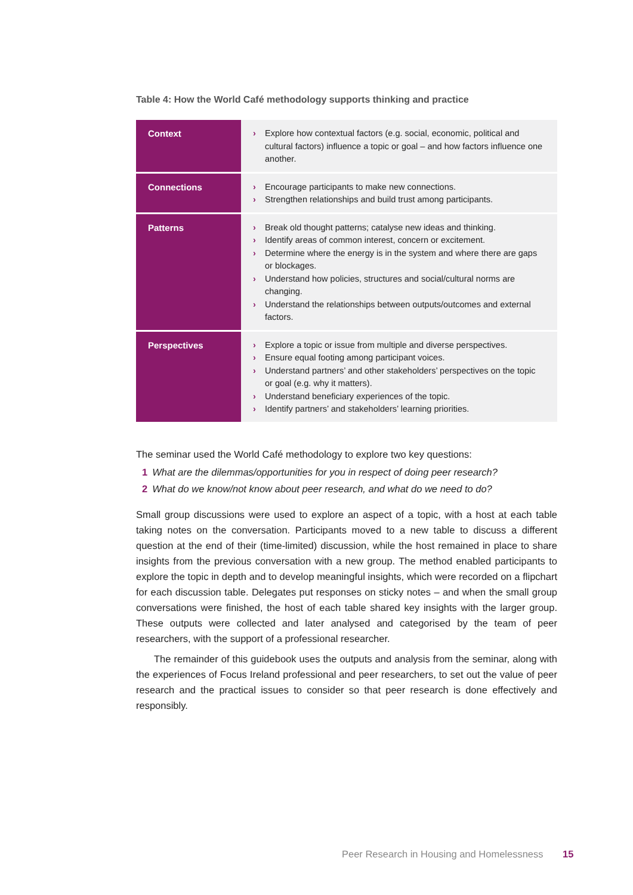Table 4: How the World Café methodology supports thinking and practice
| Context | › Explore how contextual factors (e.g. social, economic, political and cultural factors) influence a topic or goal – and how factors influence one another. |
| Connections | › Encourage participants to make new connections. › Strengthen relationships and build trust among participants. |
| Patterns | › Break old thought patterns; catalyse new ideas and thinking. › Identify areas of common interest, concern or excitement. › Determine where the energy is in the system and where there are gaps or blockages. › Understand how policies, structures and social/cultural norms are changing. › Understand the relationships between outputs/outcomes and external factors. |
| Perspectives | › Explore a topic or issue from multiple and diverse perspectives. › Ensure equal footing among participant voices. › Understand partners’ and other stakeholders’ perspectives on the topic or goal (e.g. why it matters). › Understand beneficiary experiences of the topic. › Identify partners’ and stakeholders’ learning priorities. |
The seminar used the World Café methodology to explore two key questions:
1 What are the dilemmas/opportunities for you in respect of doing peer research?
2 What do we know/not know about peer research, and what do we need to do?
Small group discussions were used to explore an aspect of a topic, with a host at each table taking notes on the conversation. Participants moved to a new table to discuss a different question at the end of their (time-limited) discussion, while the host remained in place to share insights from the previous conversation with a new group. The method enabled participants to explore the topic in depth and to develop meaningful insights, which were recorded on a flipchart for each discussion table. Delegates put responses on sticky notes – and when the small group conversations were finished, the host of each table shared key insights with the larger group. These outputs were collected and later analysed and categorised by the team of peer researchers, with the support of a professional researcher.
The remainder of this guidebook uses the outputs and analysis from the seminar, along with the experiences of Focus Ireland professional and peer researchers, to set out the value of peer research and the practical issues to consider so that peer research is done effectively and responsibly.
Peer Research in Housing and Homelessness 15